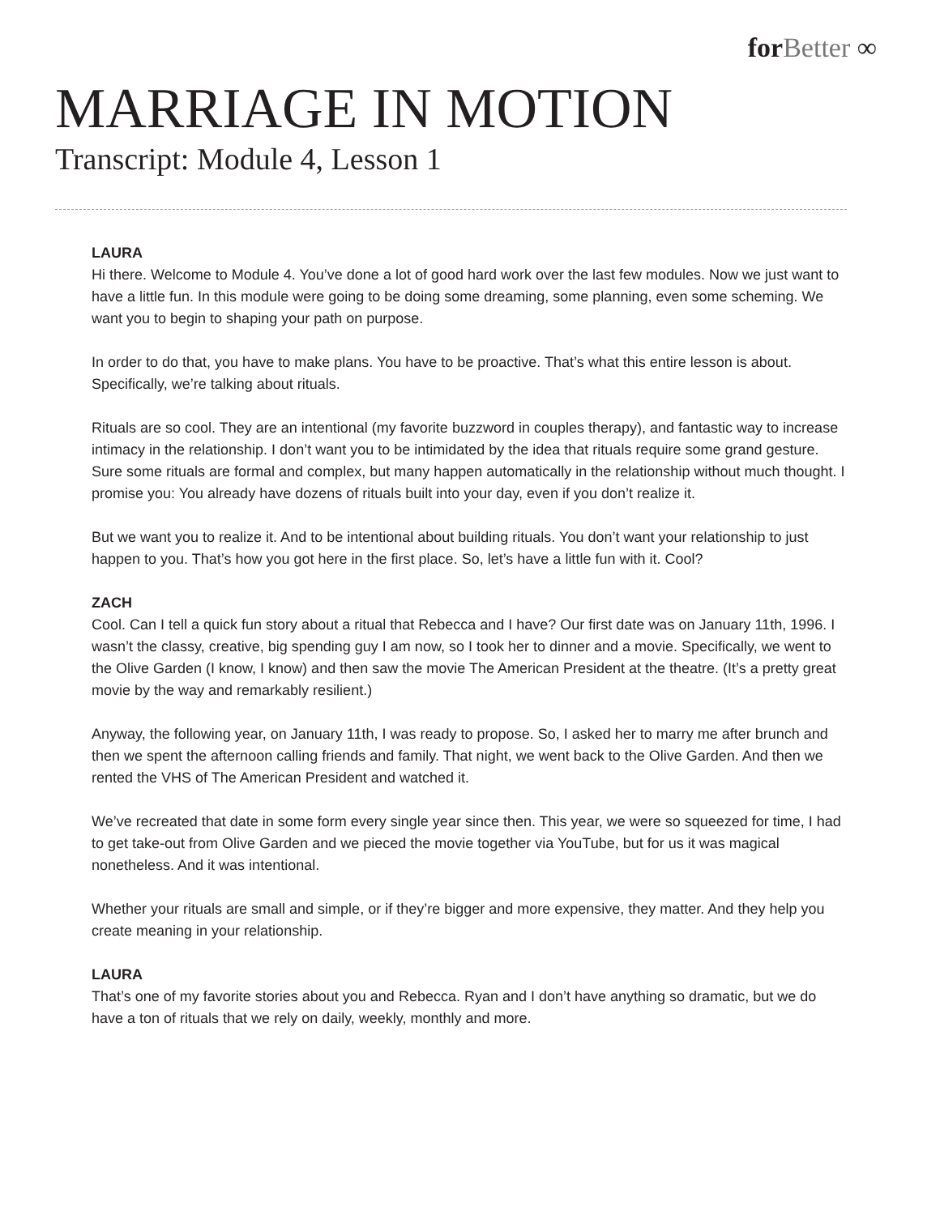for Better ∞
MARRIAGE IN MOTION
Transcript: Module 4, Lesson 1
LAURA
Hi there. Welcome to Module 4. You’ve done a lot of good hard work over the last few modules. Now we just want to have a little fun. In this module were going to be doing some dreaming, some planning, even some scheming. We want you to begin to shaping your path on purpose.
In order to do that, you have to make plans. You have to be proactive. That’s what this entire lesson is about. Specifically, we’re talking about rituals.
Rituals are so cool. They are an intentional (my favorite buzzword in couples therapy), and fantastic way to increase intimacy in the relationship. I don’t want you to be intimidated by the idea that rituals require some grand gesture. Sure some rituals are formal and complex, but many happen automatically in the relationship without much thought. I promise you: You already have dozens of rituals built into your day, even if you don’t realize it.
But we want you to realize it. And to be intentional about building rituals. You don’t want your relationship to just happen to you. That’s how you got here in the first place. So, let’s have a little fun with it. Cool?
ZACH
Cool. Can I tell a quick fun story about a ritual that Rebecca and I have? Our first date was on January 11th, 1996. I wasn’t the classy, creative, big spending guy I am now, so I took her to dinner and a movie. Specifically, we went to the Olive Garden (I know, I know) and then saw the movie The American President at the theatre. (It’s a pretty great movie by the way and remarkably resilient.)
Anyway, the following year, on January 11th, I was ready to propose. So, I asked her to marry me after brunch and then we spent the afternoon calling friends and family. That night, we went back to the Olive Garden. And then we rented the VHS of The American President and watched it.
We’ve recreated that date in some form every single year since then. This year, we were so squeezed for time, I had to get take-out from Olive Garden and we pieced the movie together via YouTube, but for us it was magical nonetheless. And it was intentional.
Whether your rituals are small and simple, or if they’re bigger and more expensive, they matter. And they help you create meaning in your relationship.
LAURA
That’s one of my favorite stories about you and Rebecca. Ryan and I don’t have anything so dramatic, but we do have a ton of rituals that we rely on daily, weekly, monthly and more.